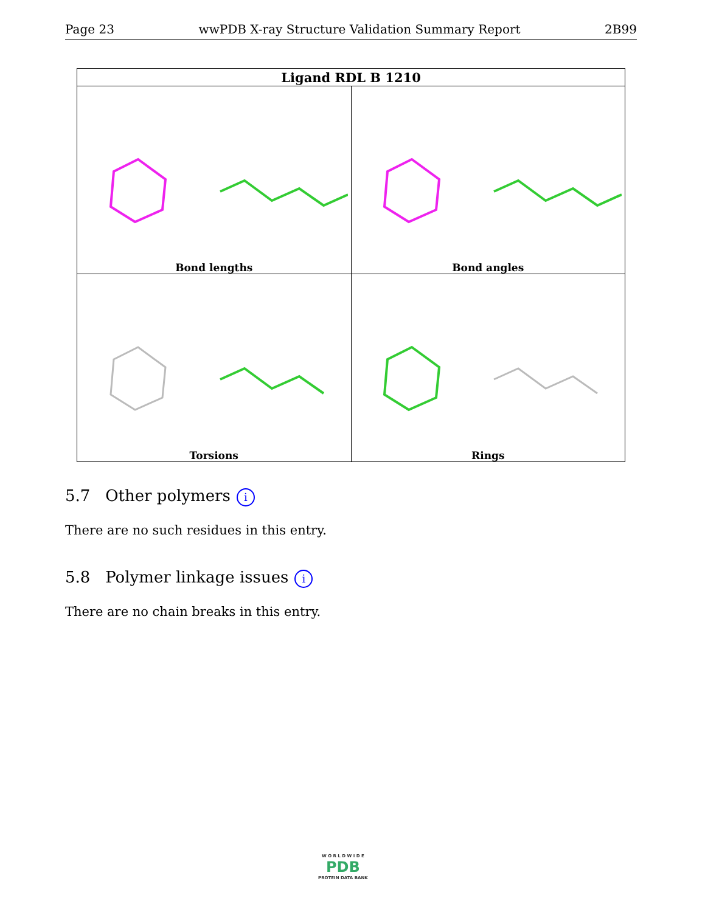Page 23 wwPDB X-ray Structure Validation Summary Report 2B99
| Ligand RDL B 1210 | |
| --- | --- |
| Bond lengths | Bond angles |
| Torsions | Rings |
5.7 Other polymers i
There are no such residues in this entry.
5.8 Polymer linkage issues i
There are no chain breaks in this entry.
W O R L D W I D E
PDB
PROTEIN DATA BANK